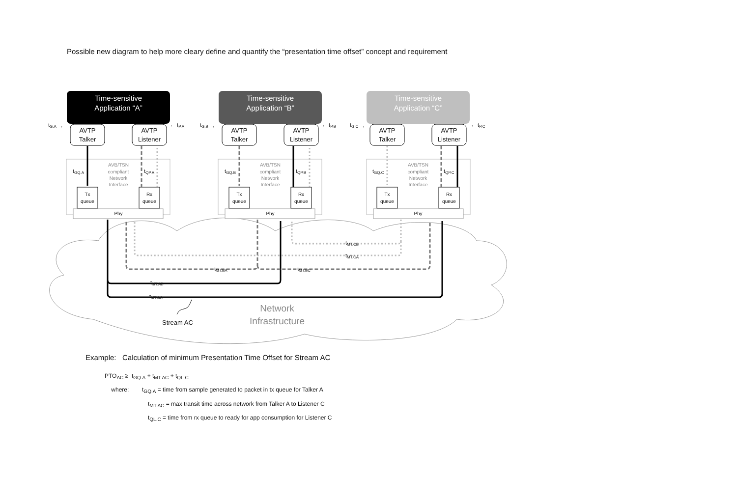Possible new diagram to help more cleary define and quantify the “presentation time offset” concept and requirement
Time-sensitive
Application “A”
Time-sensitive
Application “B”
Time-sensitive
Application “C”
AVTP
Talker
AVTP
Listener
AVTP
Talker
AVTP
Listener
AVTP
Talker
AVTP
Listener
AVB/TSN
compliant
Network
Interface
AVB/TSN
compliant
Network
Interface
AVB/TSN
compliant
Network
Interface
Tx
queue
Rx
queue
Tx
queue
Rx
queue
Tx
queue
Rx
queue
Phy
Phy
Phy
tG.A →
← tP.A
tG.B →
← tP.B
tG.C →
← tP.C
tGQ.A
tQP.A
tGQ.B
tQP.B
tGQ.C
tQP.C
tMT.CB
tMT.CA
tMT.BA
tMT.BC
tMT.AB
tMT.AC
Stream AC
Network
Infrastructure
Example: Calculation of minimum Presentation Time Offset for Stream AC
PTO<sub>AC</sub> ≥ t<sub>GQ.A</sub> + t<sub>MT.AC</sub> + t<sub>QL.C</sub>
where: t<sub>GQ.A</sub> = time from sample generated to packet in tx queue for Talker A
t<sub>MT.AC</sub> = max transit time across network from Talker A to Listener C
t<sub>QL.C</sub> = time from rx queue to ready for app consumption for Listener C